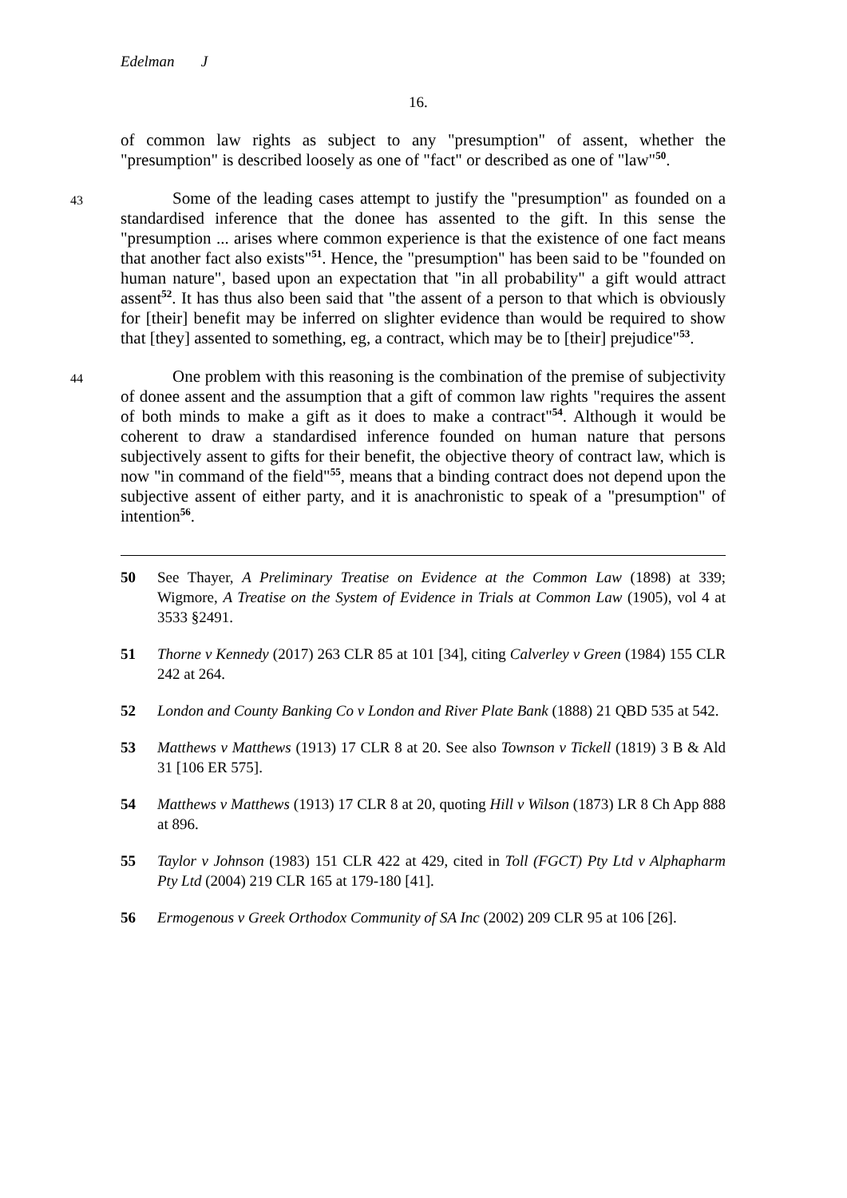Edelman J
16.
of common law rights as subject to any "presumption" of assent, whether the "presumption" is described loosely as one of "fact" or described as one of "law"<sup>50</sup>.
43 Some of the leading cases attempt to justify the "presumption" as founded on a standardised inference that the donee has assented to the gift. In this sense the "presumption ... arises where common experience is that the existence of one fact means that another fact also exists"<sup>51</sup>. Hence, the "presumption" has been said to be "founded on human nature", based upon an expectation that "in all probability" a gift would attract assent<sup>52</sup>. It has thus also been said that "the assent of a person to that which is obviously for [their] benefit may be inferred on slighter evidence than would be required to show that [they] assented to something, eg, a contract, which may be to [their] prejudice"<sup>53</sup>.
44 One problem with this reasoning is the combination of the premise of subjectivity of donee assent and the assumption that a gift of common law rights "requires the assent of both minds to make a gift as it does to make a contract"<sup>54</sup>. Although it would be coherent to draw a standardised inference founded on human nature that persons subjectively assent to gifts for their benefit, the objective theory of contract law, which is now "in command of the field"<sup>55</sup>, means that a binding contract does not depend upon the subjective assent of either party, and it is anachronistic to speak of a "presumption" of intention<sup>56</sup>.
50 See Thayer, A Preliminary Treatise on Evidence at the Common Law (1898) at 339; Wigmore, A Treatise on the System of Evidence in Trials at Common Law (1905), vol 4 at 3533 §2491.
51 Thorne v Kennedy (2017) 263 CLR 85 at 101 [34], citing Calverley v Green (1984) 155 CLR 242 at 264.
52 London and County Banking Co v London and River Plate Bank (1888) 21 QBD 535 at 542.
53 Matthews v Matthews (1913) 17 CLR 8 at 20. See also Townson v Tickell (1819) 3 B & Ald 31 [106 ER 575].
54 Matthews v Matthews (1913) 17 CLR 8 at 20, quoting Hill v Wilson (1873) LR 8 Ch App 888 at 896.
55 Taylor v Johnson (1983) 151 CLR 422 at 429, cited in Toll (FGCT) Pty Ltd v Alphapharm Pty Ltd (2004) 219 CLR 165 at 179-180 [41].
56 Ermogenous v Greek Orthodox Community of SA Inc (2002) 209 CLR 95 at 106 [26].